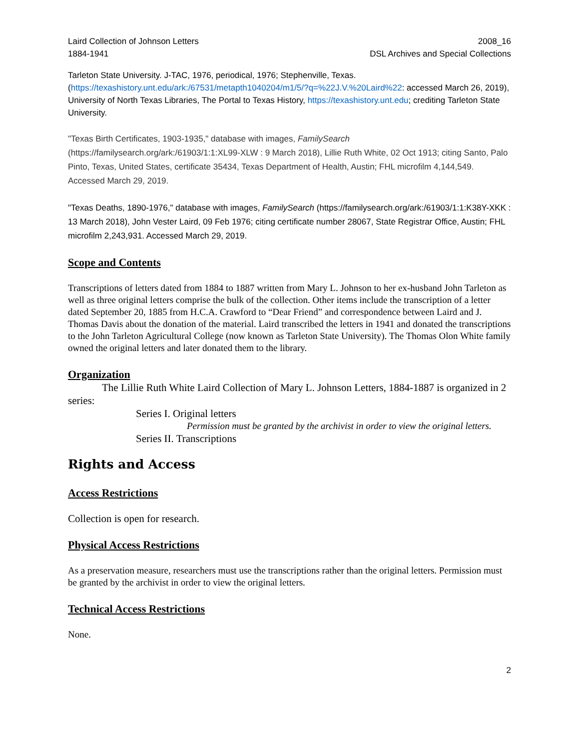Laird Collection of Johnson Letters
1884-1941
2008_16
DSL Archives and Special Collections
Tarleton State University. J-TAC, 1976, periodical, 1976; Stephenville, Texas. (https://texashistory.unt.edu/ark:/67531/metapth1040204/m1/5/?q=%22J.V.%20Laird%22: accessed March 26, 2019), University of North Texas Libraries, The Portal to Texas History, https://texashistory.unt.edu; crediting Tarleton State University.
"Texas Birth Certificates, 1903-1935," database with images, FamilySearch (https://familysearch.org/ark:/61903/1:1:XL99-XLW : 9 March 2018), Lillie Ruth White, 02 Oct 1913; citing Santo, Palo Pinto, Texas, United States, certificate 35434, Texas Department of Health, Austin; FHL microfilm 4,144,549. Accessed March 29, 2019.
"Texas Deaths, 1890-1976," database with images, FamilySearch (https://familysearch.org/ark:/61903/1:1:K38Y-XKK : 13 March 2018), John Vester Laird, 09 Feb 1976; citing certificate number 28067, State Registrar Office, Austin; FHL microfilm 2,243,931. Accessed March 29, 2019.
Scope and Contents
Transcriptions of letters dated from 1884 to 1887 written from Mary L. Johnson to her ex-husband John Tarleton as well as three original letters comprise the bulk of the collection. Other items include the transcription of a letter dated September 20, 1885 from H.C.A. Crawford to “Dear Friend” and correspondence between Laird and J. Thomas Davis about the donation of the material. Laird transcribed the letters in 1941 and donated the transcriptions to the John Tarleton Agricultural College (now known as Tarleton State University). The Thomas Olon White family owned the original letters and later donated them to the library.
Organization
The Lillie Ruth White Laird Collection of Mary L. Johnson Letters, 1884-1887 is organized in 2 series:
Series I. Original letters
Permission must be granted by the archivist in order to view the original letters.
Series II. Transcriptions
Rights and Access
Access Restrictions
Collection is open for research.
Physical Access Restrictions
As a preservation measure, researchers must use the transcriptions rather than the original letters. Permission must be granted by the archivist in order to view the original letters.
Technical Access Restrictions
None.
2